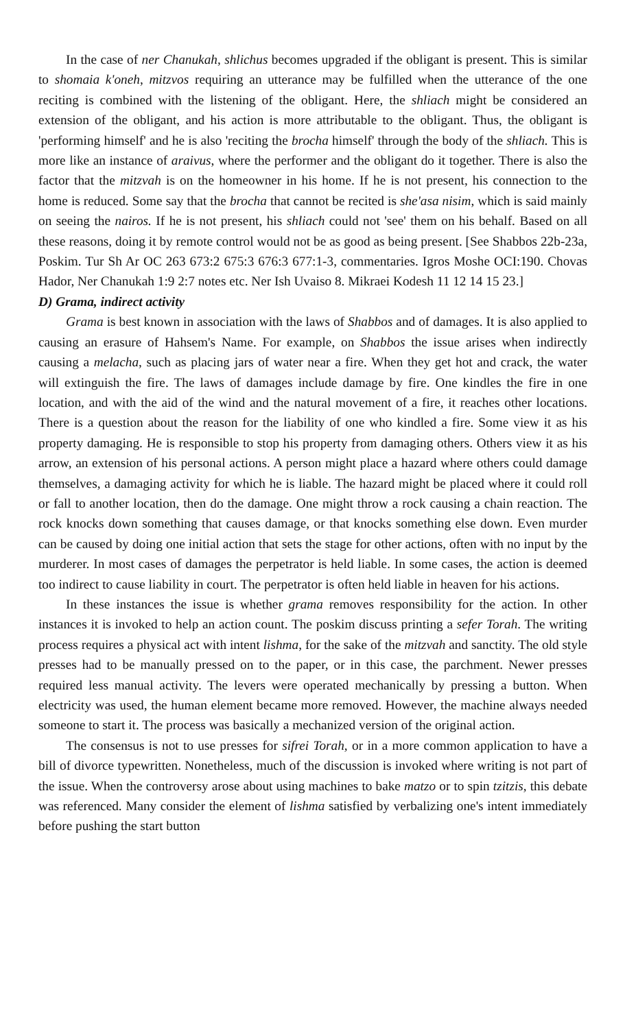In the case of ner Chanukah, shlichus becomes upgraded if the obligant is present. This is similar to shomaia k'oneh, mitzvos requiring an utterance may be fulfilled when the utterance of the one reciting is combined with the listening of the obligant. Here, the shliach might be considered an extension of the obligant, and his action is more attributable to the obligant. Thus, the obligant is 'performing himself' and he is also 'reciting the brocha himself' through the body of the shliach. This is more like an instance of araivus, where the performer and the obligant do it together. There is also the factor that the mitzvah is on the homeowner in his home. If he is not present, his connection to the home is reduced. Some say that the brocha that cannot be recited is she'asa nisim, which is said mainly on seeing the nairos. If he is not present, his shliach could not 'see' them on his behalf. Based on all these reasons, doing it by remote control would not be as good as being present. [See Shabbos 22b-23a, Poskim. Tur Sh Ar OC 263 673:2 675:3 676:3 677:1-3, commentaries. Igros Moshe OCI:190. Chovas Hador, Ner Chanukah 1:9 2:7 notes etc. Ner Ish Uvaiso 8. Mikraei Kodesh 11 12 14 15 23.]
D) Grama, indirect activity
Grama is best known in association with the laws of Shabbos and of damages. It is also applied to causing an erasure of Hahsem's Name. For example, on Shabbos the issue arises when indirectly causing a melacha, such as placing jars of water near a fire. When they get hot and crack, the water will extinguish the fire. The laws of damages include damage by fire. One kindles the fire in one location, and with the aid of the wind and the natural movement of a fire, it reaches other locations. There is a question about the reason for the liability of one who kindled a fire. Some view it as his property damaging. He is responsible to stop his property from damaging others. Others view it as his arrow, an extension of his personal actions. A person might place a hazard where others could damage themselves, a damaging activity for which he is liable. The hazard might be placed where it could roll or fall to another location, then do the damage. One might throw a rock causing a chain reaction. The rock knocks down something that causes damage, or that knocks something else down. Even murder can be caused by doing one initial action that sets the stage for other actions, often with no input by the murderer. In most cases of damages the perpetrator is held liable. In some cases, the action is deemed too indirect to cause liability in court. The perpetrator is often held liable in heaven for his actions.
In these instances the issue is whether grama removes responsibility for the action. In other instances it is invoked to help an action count. The poskim discuss printing a sefer Torah. The writing process requires a physical act with intent lishma, for the sake of the mitzvah and sanctity. The old style presses had to be manually pressed on to the paper, or in this case, the parchment. Newer presses required less manual activity. The levers were operated mechanically by pressing a button. When electricity was used, the human element became more removed. However, the machine always needed someone to start it. The process was basically a mechanized version of the original action.
The consensus is not to use presses for sifrei Torah, or in a more common application to have a bill of divorce typewritten. Nonetheless, much of the discussion is invoked where writing is not part of the issue. When the controversy arose about using machines to bake matzo or to spin tzitzis, this debate was referenced. Many consider the element of lishma satisfied by verbalizing one's intent immediately before pushing the start button